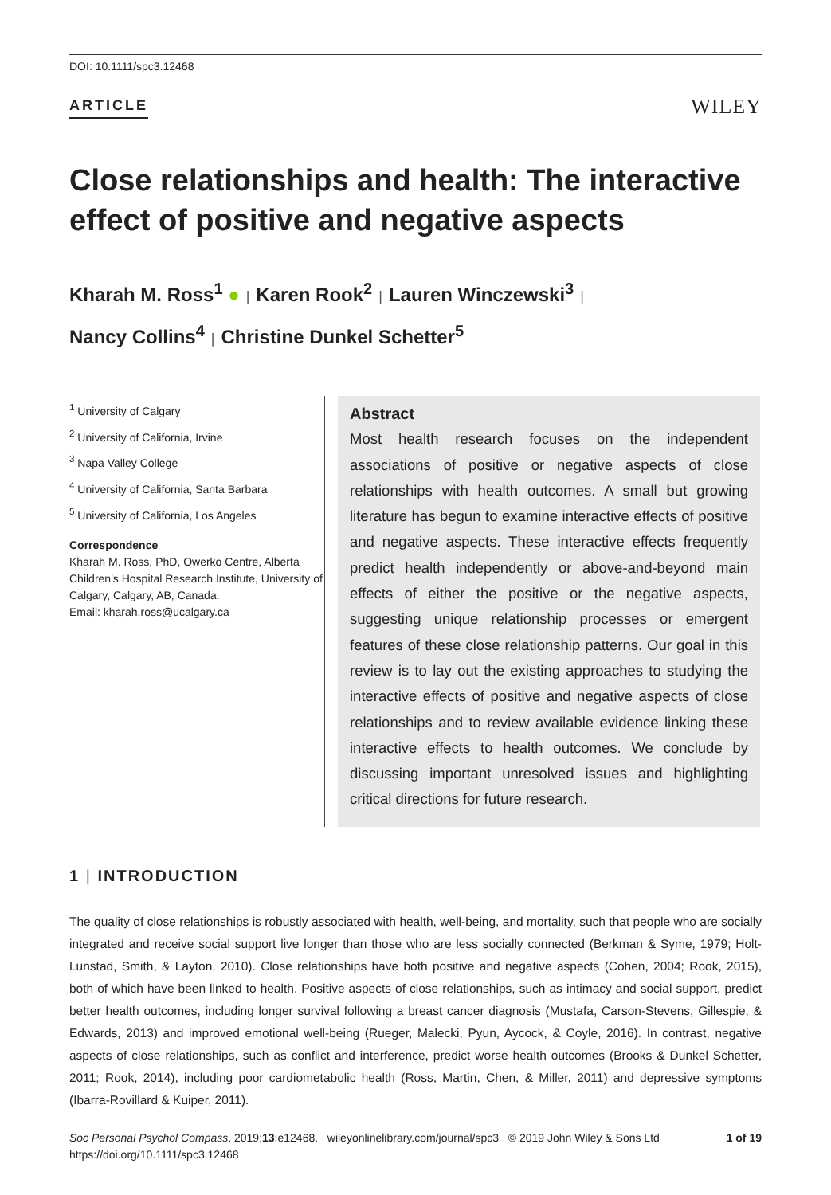DOI: 10.1111/spc3.12468
ARTICLE WILEY
Close relationships and health: The interactive effect of positive and negative aspects
Kharah M. Ross<sup>1</sup> ● | Karen Rook<sup>2</sup> | Lauren Winczewski<sup>3</sup> |
Nancy Collins<sup>4</sup> | Christine Dunkel Schetter<sup>5</sup>
<sup>1</sup> University of Calgary
<sup>2</sup> University of California, Irvine
<sup>3</sup> Napa Valley College
<sup>4</sup> University of California, Santa Barbara
<sup>5</sup> University of California, Los Angeles
Correspondence
Kharah M. Ross, PhD, Owerko Centre, Alberta Children's Hospital Research Institute, University of Calgary, Calgary, AB, Canada.
Email: kharah.ross@ucalgary.ca
Abstract
Most health research focuses on the independent associations of positive or negative aspects of close relationships with health outcomes. A small but growing literature has begun to examine interactive effects of positive and negative aspects. These interactive effects frequently predict health independently or above-and-beyond main effects of either the positive or the negative aspects, suggesting unique relationship processes or emergent features of these close relationship patterns. Our goal in this review is to lay out the existing approaches to studying the interactive effects of positive and negative aspects of close relationships and to review available evidence linking these interactive effects to health outcomes. We conclude by discussing important unresolved issues and highlighting critical directions for future research.
1 | INTRODUCTION
The quality of close relationships is robustly associated with health, well-being, and mortality, such that people who are socially integrated and receive social support live longer than those who are less socially connected (Berkman & Syme, 1979; Holt-Lunstad, Smith, & Layton, 2010). Close relationships have both positive and negative aspects (Cohen, 2004; Rook, 2015), both of which have been linked to health. Positive aspects of close relationships, such as intimacy and social support, predict better health outcomes, including longer survival following a breast cancer diagnosis (Mustafa, Carson-Stevens, Gillespie, & Edwards, 2013) and improved emotional well-being (Rueger, Malecki, Pyun, Aycock, & Coyle, 2016). In contrast, negative aspects of close relationships, such as conflict and interference, predict worse health outcomes (Brooks & Dunkel Schetter, 2011; Rook, 2014), including poor cardiometabolic health (Ross, Martin, Chen, & Miller, 2011) and depressive symptoms (Ibarra-Rovillard & Kuiper, 2011).
Soc Personal Psychol Compass. 2019;13:e12468. wileyonlinelibrary.com/journal/spc3 © 2019 John Wiley & Sons Ltd
https://doi.org/10.1111/spc3.12468
1 of 19